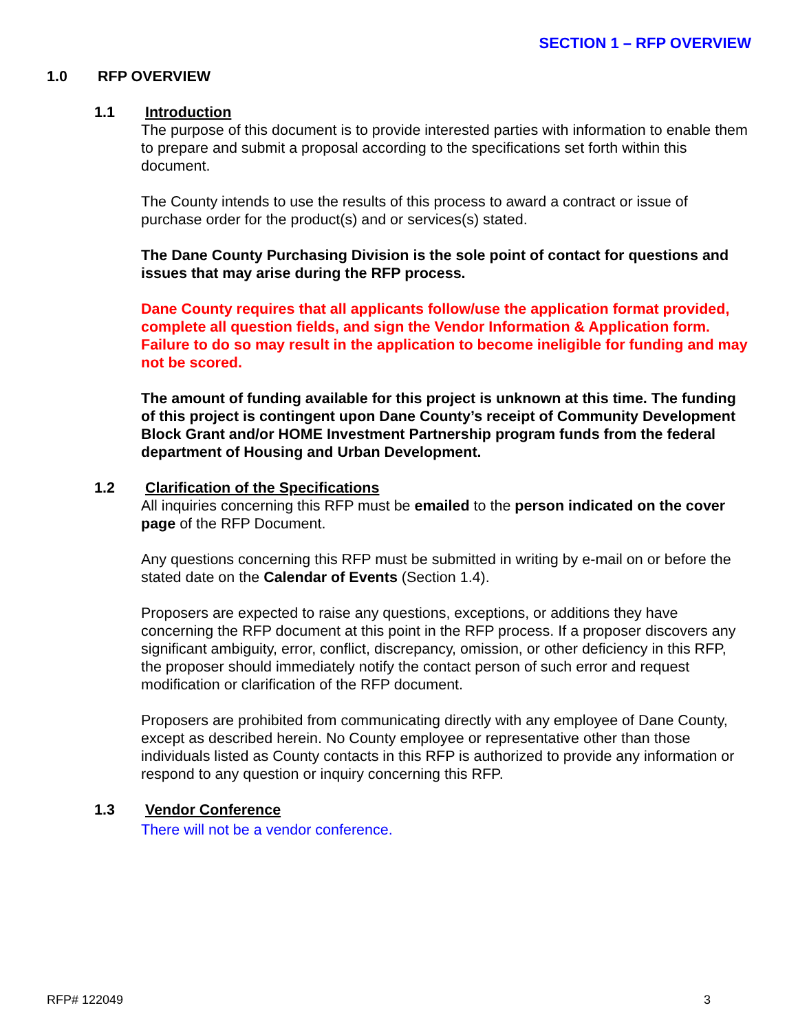SECTION 1 – RFP OVERVIEW
1.0 RFP OVERVIEW
1.1 Introduction
The purpose of this document is to provide interested parties with information to enable them to prepare and submit a proposal according to the specifications set forth within this document.
The County intends to use the results of this process to award a contract or issue of purchase order for the product(s) and or services(s) stated.
The Dane County Purchasing Division is the sole point of contact for questions and issues that may arise during the RFP process.
Dane County requires that all applicants follow/use the application format provided, complete all question fields, and sign the Vendor Information & Application form. Failure to do so may result in the application to become ineligible for funding and may not be scored.
The amount of funding available for this project is unknown at this time. The funding of this project is contingent upon Dane County’s receipt of Community Development Block Grant and/or HOME Investment Partnership program funds from the federal department of Housing and Urban Development.
1.2 Clarification of the Specifications
All inquiries concerning this RFP must be emailed to the person indicated on the cover page of the RFP Document.
Any questions concerning this RFP must be submitted in writing by e-mail on or before the stated date on the Calendar of Events (Section 1.4).
Proposers are expected to raise any questions, exceptions, or additions they have concerning the RFP document at this point in the RFP process. If a proposer discovers any significant ambiguity, error, conflict, discrepancy, omission, or other deficiency in this RFP, the proposer should immediately notify the contact person of such error and request modification or clarification of the RFP document.
Proposers are prohibited from communicating directly with any employee of Dane County, except as described herein. No County employee or representative other than those individuals listed as County contacts in this RFP is authorized to provide any information or respond to any question or inquiry concerning this RFP.
1.3 Vendor Conference
There will not be a vendor conference.
RFP# 122049 3